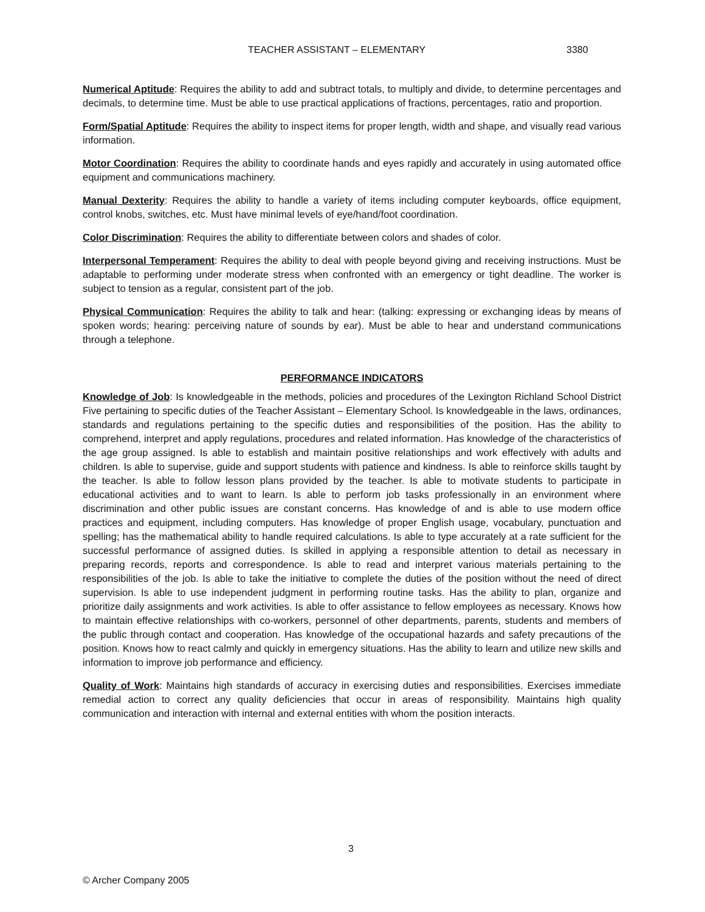TEACHER ASSISTANT – ELEMENTARY 3380
Numerical Aptitude: Requires the ability to add and subtract totals, to multiply and divide, to determine percentages and decimals, to determine time. Must be able to use practical applications of fractions, percentages, ratio and proportion.
Form/Spatial Aptitude: Requires the ability to inspect items for proper length, width and shape, and visually read various information.
Motor Coordination: Requires the ability to coordinate hands and eyes rapidly and accurately in using automated office equipment and communications machinery.
Manual Dexterity: Requires the ability to handle a variety of items including computer keyboards, office equipment, control knobs, switches, etc. Must have minimal levels of eye/hand/foot coordination.
Color Discrimination: Requires the ability to differentiate between colors and shades of color.
Interpersonal Temperament: Requires the ability to deal with people beyond giving and receiving instructions. Must be adaptable to performing under moderate stress when confronted with an emergency or tight deadline. The worker is subject to tension as a regular, consistent part of the job.
Physical Communication: Requires the ability to talk and hear: (talking: expressing or exchanging ideas by means of spoken words; hearing: perceiving nature of sounds by ear). Must be able to hear and understand communications through a telephone.
PERFORMANCE INDICATORS
Knowledge of Job: Is knowledgeable in the methods, policies and procedures of the Lexington Richland School District Five pertaining to specific duties of the Teacher Assistant – Elementary School. Is knowledgeable in the laws, ordinances, standards and regulations pertaining to the specific duties and responsibilities of the position. Has the ability to comprehend, interpret and apply regulations, procedures and related information. Has knowledge of the characteristics of the age group assigned. Is able to establish and maintain positive relationships and work effectively with adults and children. Is able to supervise, guide and support students with patience and kindness. Is able to reinforce skills taught by the teacher. Is able to follow lesson plans provided by the teacher. Is able to motivate students to participate in educational activities and to want to learn. Is able to perform job tasks professionally in an environment where discrimination and other public issues are constant concerns. Has knowledge of and is able to use modern office practices and equipment, including computers. Has knowledge of proper English usage, vocabulary, punctuation and spelling; has the mathematical ability to handle required calculations. Is able to type accurately at a rate sufficient for the successful performance of assigned duties. Is skilled in applying a responsible attention to detail as necessary in preparing records, reports and correspondence. Is able to read and interpret various materials pertaining to the responsibilities of the job. Is able to take the initiative to complete the duties of the position without the need of direct supervision. Is able to use independent judgment in performing routine tasks. Has the ability to plan, organize and prioritize daily assignments and work activities. Is able to offer assistance to fellow employees as necessary. Knows how to maintain effective relationships with co-workers, personnel of other departments, parents, students and members of the public through contact and cooperation. Has knowledge of the occupational hazards and safety precautions of the position. Knows how to react calmly and quickly in emergency situations. Has the ability to learn and utilize new skills and information to improve job performance and efficiency.
Quality of Work: Maintains high standards of accuracy in exercising duties and responsibilities. Exercises immediate remedial action to correct any quality deficiencies that occur in areas of responsibility. Maintains high quality communication and interaction with internal and external entities with whom the position interacts.
3
© Archer Company 2005